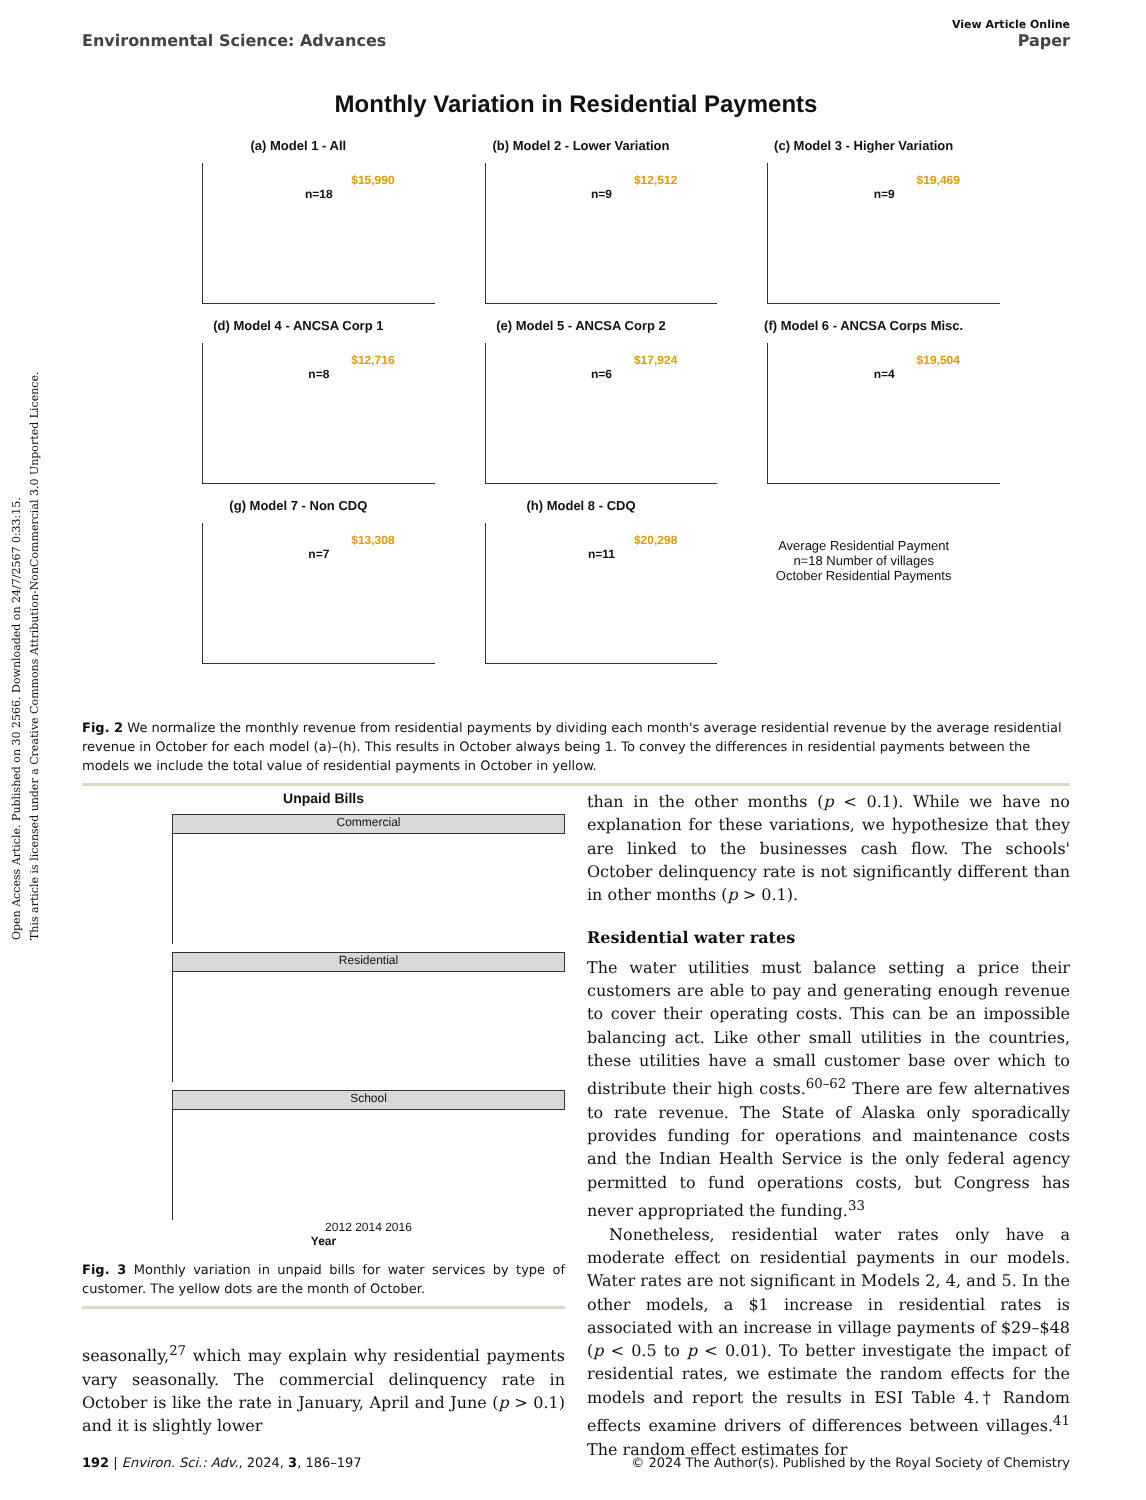Open Access Article. Published on 30 2566. Downloaded on 24/7/2567 0:33:15.
This article is licensed under a Creative Commons Attribution-NonCommercial 3.0 Unported Licence.
View Article Online
Environmental Science: Advances Paper
Monthly Variation in Residential Payments
(a) Model 1 - All
$15,990
n=18
(b) Model 2 - Lower Variation
$12,512
n=9
(c) Model 3 - Higher Variation
$19,469
n=9
(d) Model 4 - ANCSA Corp 1
$12,716
n=8
(e) Model 5 - ANCSA Corp 2
$17,924
n=6
(f) Model 6 - ANCSA Corps Misc.
$19,504
n=4
(g) Model 7 - Non CDQ
$13,308
n=7
(h) Model 8 - CDQ
$20,298
n=11
Average Residential Payment
n=18 Number of villages
October Residential Payments
Fig. 2 We normalize the monthly revenue from residential payments by dividing each month's average residential revenue by the average residential revenue in October for each model (a)–(h). This results in October always being 1. To convey the differences in residential payments between the models we include the total value of residential payments in October in yellow.
Unpaid Bills
Commercial
Residential
School
2012 2014 2016
Year
Fig. 3 Monthly variation in unpaid bills for water services by type of customer. The yellow dots are the month of October.
seasonally,<sup>27</sup> which may explain why residential payments vary seasonally. The commercial delinquency rate in October is like the rate in January, April and June (p > 0.1) and it is slightly lower
than in the other months (p < 0.1). While we have no explanation for these variations, we hypothesize that they are linked to the businesses cash flow. The schools' October delinquency rate is not significantly different than in other months (p > 0.1).
Residential water rates
The water utilities must balance setting a price their customers are able to pay and generating enough revenue to cover their operating costs. This can be an impossible balancing act. Like other small utilities in the countries, these utilities have a small customer base over which to distribute their high costs.<sup>60–62</sup> There are few alternatives to rate revenue. The State of Alaska only sporadically provides funding for operations and maintenance costs and the Indian Health Service is the only federal agency permitted to fund operations costs, but Congress has never appropriated the funding.<sup>33</sup>
Nonetheless, residential water rates only have a moderate effect on residential payments in our models. Water rates are not significant in Models 2, 4, and 5. In the other models, a $1 increase in residential rates is associated with an increase in village payments of $29–$48 (p < 0.5 to p < 0.01). To better investigate the impact of residential rates, we estimate the random effects for the models and report the results in ESI Table 4.† Random effects examine drivers of differences between villages.<sup>41</sup> The random effect estimates for
192 | Environ. Sci.: Adv., 2024, 3, 186–197 © 2024 The Author(s). Published by the Royal Society of Chemistry